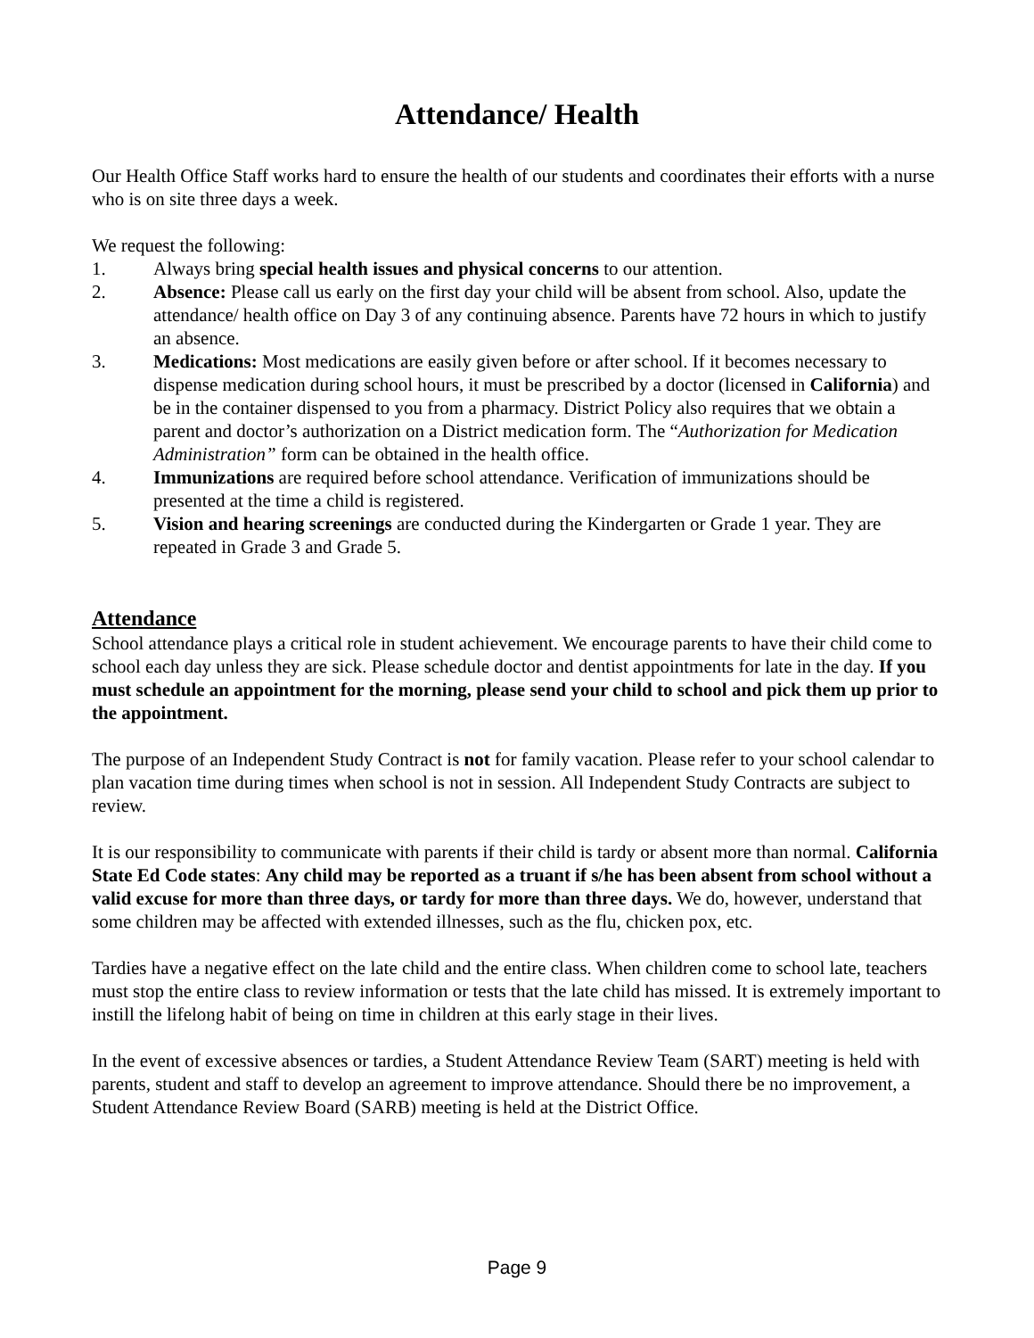Attendance/ Health
Our Health Office Staff works hard to ensure the health of our students and coordinates their efforts with a nurse who is on site three days a week.
We request the following:
1. Always bring special health issues and physical concerns to our attention.
2. Absence: Please call us early on the first day your child will be absent from school. Also, update the attendance/ health office on Day 3 of any continuing absence. Parents have 72 hours in which to justify an absence.
3. Medications: Most medications are easily given before or after school. If it becomes necessary to dispense medication during school hours, it must be prescribed by a doctor (licensed in California) and be in the container dispensed to you from a pharmacy. District Policy also requires that we obtain a parent and doctor’s authorization on a District medication form. The “Authorization for Medication Administration” form can be obtained in the health office.
4. Immunizations are required before school attendance. Verification of immunizations should be presented at the time a child is registered.
5. Vision and hearing screenings are conducted during the Kindergarten or Grade 1 year. They are repeated in Grade 3 and Grade 5.
Attendance
School attendance plays a critical role in student achievement. We encourage parents to have their child come to school each day unless they are sick. Please schedule doctor and dentist appointments for late in the day. If you must schedule an appointment for the morning, please send your child to school and pick them up prior to the appointment.
The purpose of an Independent Study Contract is not for family vacation. Please refer to your school calendar to plan vacation time during times when school is not in session. All Independent Study Contracts are subject to review.
It is our responsibility to communicate with parents if their child is tardy or absent more than normal. California State Ed Code states: Any child may be reported as a truant if s/he has been absent from school without a valid excuse for more than three days, or tardy for more than three days. We do, however, understand that some children may be affected with extended illnesses, such as the flu, chicken pox, etc.
Tardies have a negative effect on the late child and the entire class. When children come to school late, teachers must stop the entire class to review information or tests that the late child has missed. It is extremely important to instill the lifelong habit of being on time in children at this early stage in their lives.
In the event of excessive absences or tardies, a Student Attendance Review Team (SART) meeting is held with parents, student and staff to develop an agreement to improve attendance. Should there be no improvement, a Student Attendance Review Board (SARB) meeting is held at the District Office.
Page 9